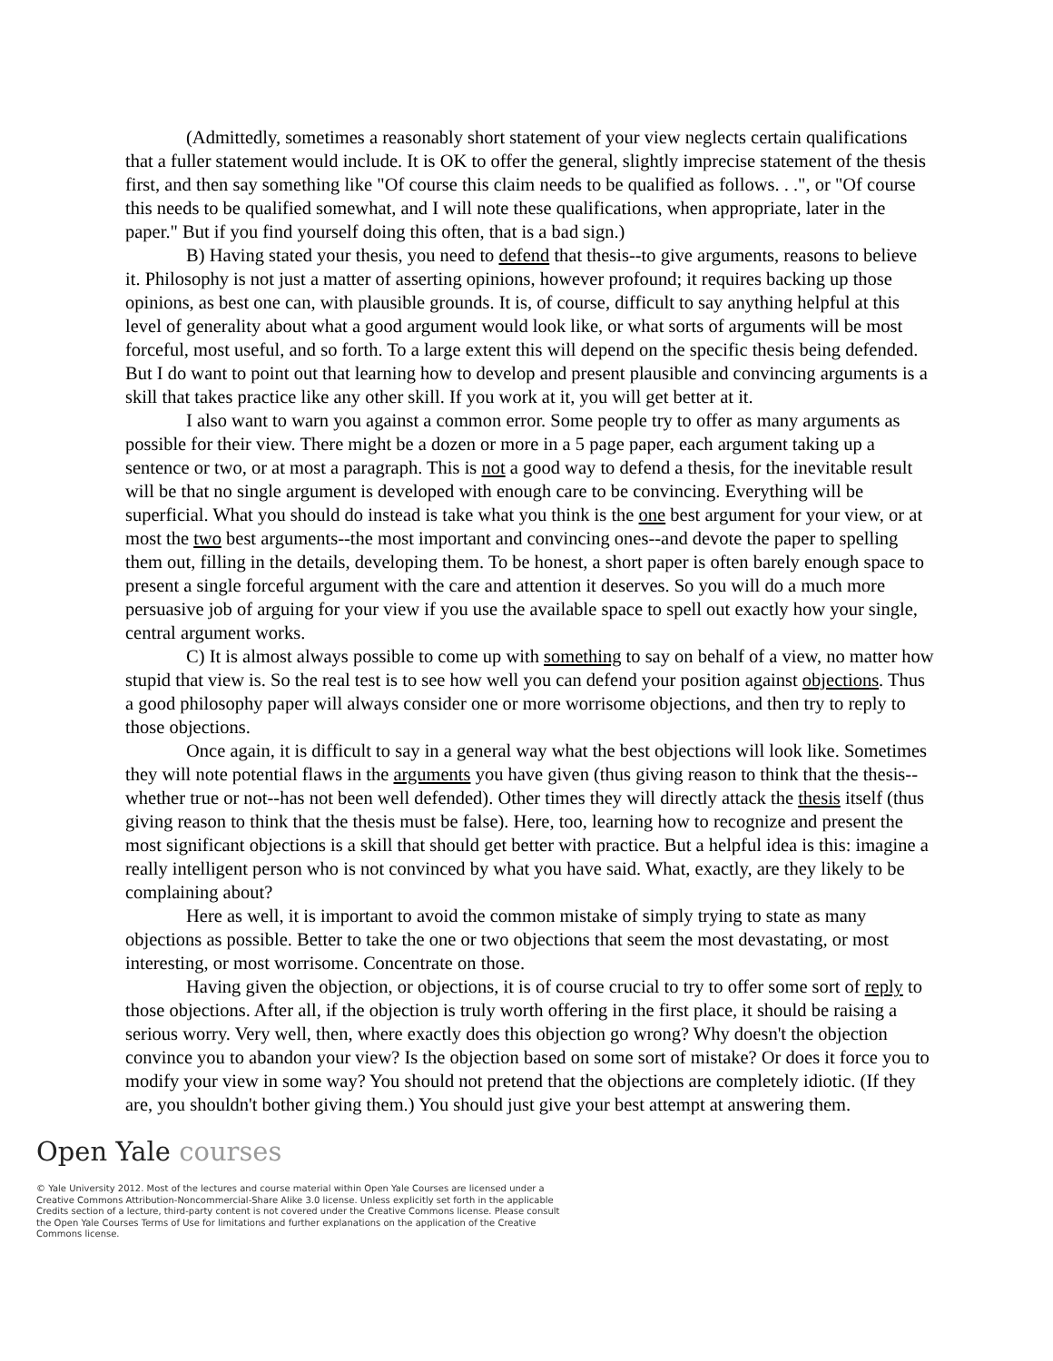(Admittedly, sometimes a reasonably short statement of your view neglects certain qualifications that a fuller statement would include. It is OK to offer the general, slightly imprecise statement of the thesis first, and then say something like "Of course this claim needs to be qualified as follows. . .", or "Of course this needs to be qualified somewhat, and I will note these qualifications, when appropriate, later in the paper." But if you find yourself doing this often, that is a bad sign.)
B) Having stated your thesis, you need to defend that thesis--to give arguments, reasons to believe it. Philosophy is not just a matter of asserting opinions, however profound; it requires backing up those opinions, as best one can, with plausible grounds. It is, of course, difficult to say anything helpful at this level of generality about what a good argument would look like, or what sorts of arguments will be most forceful, most useful, and so forth. To a large extent this will depend on the specific thesis being defended. But I do want to point out that learning how to develop and present plausible and convincing arguments is a skill that takes practice like any other skill. If you work at it, you will get better at it.
I also want to warn you against a common error. Some people try to offer as many arguments as possible for their view. There might be a dozen or more in a 5 page paper, each argument taking up a sentence or two, or at most a paragraph. This is not a good way to defend a thesis, for the inevitable result will be that no single argument is developed with enough care to be convincing. Everything will be superficial. What you should do instead is take what you think is the one best argument for your view, or at most the two best arguments--the most important and convincing ones--and devote the paper to spelling them out, filling in the details, developing them. To be honest, a short paper is often barely enough space to present a single forceful argument with the care and attention it deserves. So you will do a much more persuasive job of arguing for your view if you use the available space to spell out exactly how your single, central argument works.
C) It is almost always possible to come up with something to say on behalf of a view, no matter how stupid that view is. So the real test is to see how well you can defend your position against objections. Thus a good philosophy paper will always consider one or more worrisome objections, and then try to reply to those objections.
Once again, it is difficult to say in a general way what the best objections will look like. Sometimes they will note potential flaws in the arguments you have given (thus giving reason to think that the thesis--whether true or not--has not been well defended). Other times they will directly attack the thesis itself (thus giving reason to think that the thesis must be false). Here, too, learning how to recognize and present the most significant objections is a skill that should get better with practice. But a helpful idea is this: imagine a really intelligent person who is not convinced by what you have said. What, exactly, are they likely to be complaining about?
Here as well, it is important to avoid the common mistake of simply trying to state as many objections as possible. Better to take the one or two objections that seem the most devastating, or most interesting, or most worrisome. Concentrate on those.
Having given the objection, or objections, it is of course crucial to try to offer some sort of reply to those objections. After all, if the objection is truly worth offering in the first place, it should be raising a serious worry. Very well, then, where exactly does this objection go wrong? Why doesn't the objection convince you to abandon your view? Is the objection based on some sort of mistake? Or does it force you to modify your view in some way? You should not pretend that the objections are completely idiotic. (If they are, you shouldn't bother giving them.) You should just give your best attempt at answering them.
Open Yale courses
© Yale University 2012. Most of the lectures and course material within Open Yale Courses are licensed under a Creative Commons Attribution-Noncommercial-Share Alike 3.0 license. Unless explicitly set forth in the applicable Credits section of a lecture, third-party content is not covered under the Creative Commons license. Please consult the Open Yale Courses Terms of Use for limitations and further explanations on the application of the Creative Commons license.